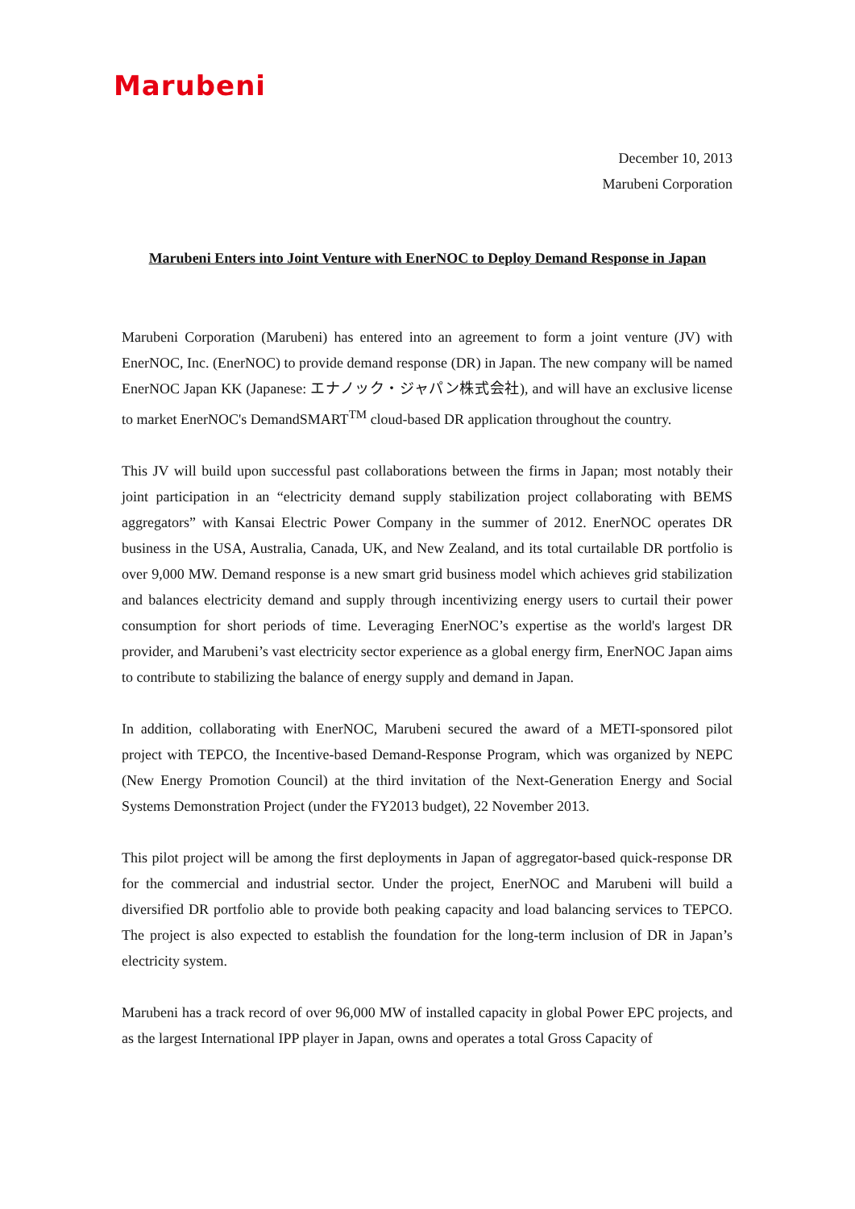Marubeni
December 10, 2013
Marubeni Corporation
Marubeni Enters into Joint Venture with EnerNOC to Deploy Demand Response in Japan
Marubeni Corporation (Marubeni) has entered into an agreement to form a joint venture (JV) with EnerNOC, Inc. (EnerNOC) to provide demand response (DR) in Japan. The new company will be named EnerNOC Japan KK (Japanese: エナノック・ジャパン株式会社), and will have an exclusive license to market EnerNOC's DemandSMART<sup>TM</sup> cloud-based DR application throughout the country.
This JV will build upon successful past collaborations between the firms in Japan; most notably their joint participation in an “electricity demand supply stabilization project collaborating with BEMS aggregators” with Kansai Electric Power Company in the summer of 2012. EnerNOC operates DR business in the USA, Australia, Canada, UK, and New Zealand, and its total curtailable DR portfolio is over 9,000 MW. Demand response is a new smart grid business model which achieves grid stabilization and balances electricity demand and supply through incentivizing energy users to curtail their power consumption for short periods of time. Leveraging EnerNOC’s expertise as the world's largest DR provider, and Marubeni’s vast electricity sector experience as a global energy firm, EnerNOC Japan aims to contribute to stabilizing the balance of energy supply and demand in Japan.
In addition, collaborating with EnerNOC, Marubeni secured the award of a METI-sponsored pilot project with TEPCO, the Incentive-based Demand-Response Program, which was organized by NEPC (New Energy Promotion Council) at the third invitation of the Next-Generation Energy and Social Systems Demonstration Project (under the FY2013 budget), 22 November 2013.
This pilot project will be among the first deployments in Japan of aggregator-based quick-response DR for the commercial and industrial sector. Under the project, EnerNOC and Marubeni will build a diversified DR portfolio able to provide both peaking capacity and load balancing services to TEPCO. The project is also expected to establish the foundation for the long-term inclusion of DR in Japan’s electricity system.
Marubeni has a track record of over 96,000 MW of installed capacity in global Power EPC projects, and as the largest International IPP player in Japan, owns and operates a total Gross Capacity of